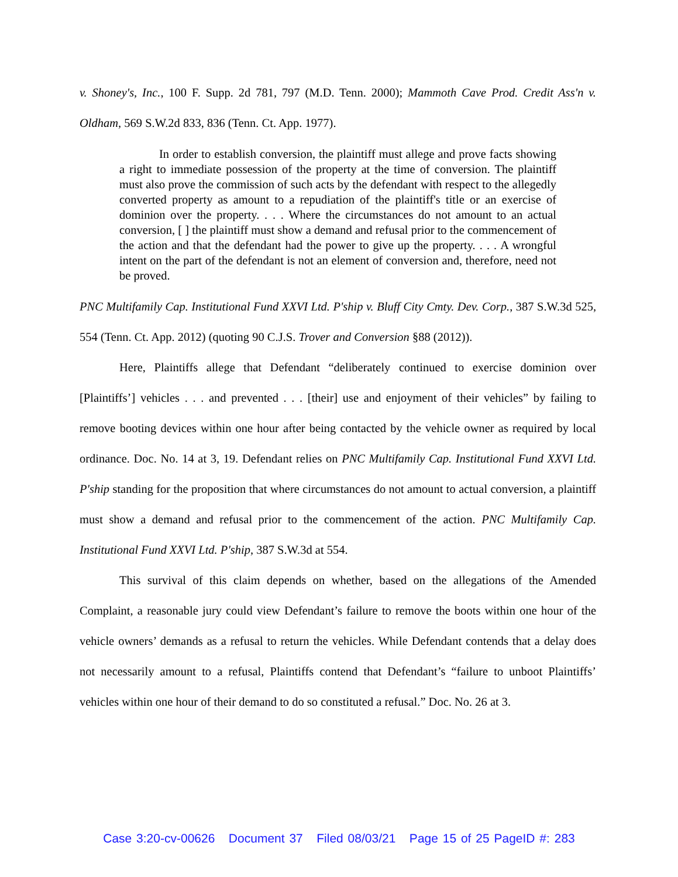v. Shoney's, Inc., 100 F. Supp. 2d 781, 797 (M.D. Tenn. 2000); Mammoth Cave Prod. Credit Ass'n v. Oldham, 569 S.W.2d 833, 836 (Tenn. Ct. App. 1977).
In order to establish conversion, the plaintiff must allege and prove facts showing a right to immediate possession of the property at the time of conversion. The plaintiff must also prove the commission of such acts by the defendant with respect to the allegedly converted property as amount to a repudiation of the plaintiff's title or an exercise of dominion over the property. . . . Where the circumstances do not amount to an actual conversion, [ ] the plaintiff must show a demand and refusal prior to the commencement of the action and that the defendant had the power to give up the property. . . . A wrongful intent on the part of the defendant is not an element of conversion and, therefore, need not be proved.
PNC Multifamily Cap. Institutional Fund XXVI Ltd. P'ship v. Bluff City Cmty. Dev. Corp., 387 S.W.3d 525, 554 (Tenn. Ct. App. 2012) (quoting 90 C.J.S. Trover and Conversion §88 (2012)).
Here, Plaintiffs allege that Defendant “deliberately continued to exercise dominion over [Plaintiffs’] vehicles . . . and prevented . . . [their] use and enjoyment of their vehicles” by failing to remove booting devices within one hour after being contacted by the vehicle owner as required by local ordinance. Doc. No. 14 at 3, 19. Defendant relies on PNC Multifamily Cap. Institutional Fund XXVI Ltd. P'ship standing for the proposition that where circumstances do not amount to actual conversion, a plaintiff must show a demand and refusal prior to the commencement of the action. PNC Multifamily Cap. Institutional Fund XXVI Ltd. P'ship, 387 S.W.3d at 554.
This survival of this claim depends on whether, based on the allegations of the Amended Complaint, a reasonable jury could view Defendant’s failure to remove the boots within one hour of the vehicle owners’ demands as a refusal to return the vehicles. While Defendant contends that a delay does not necessarily amount to a refusal, Plaintiffs contend that Defendant’s “failure to unboot Plaintiffs’ vehicles within one hour of their demand to do so constituted a refusal.” Doc. No. 26 at 3.
Case 3:20-cv-00626 Document 37 Filed 08/03/21 Page 15 of 25 PageID #: 283